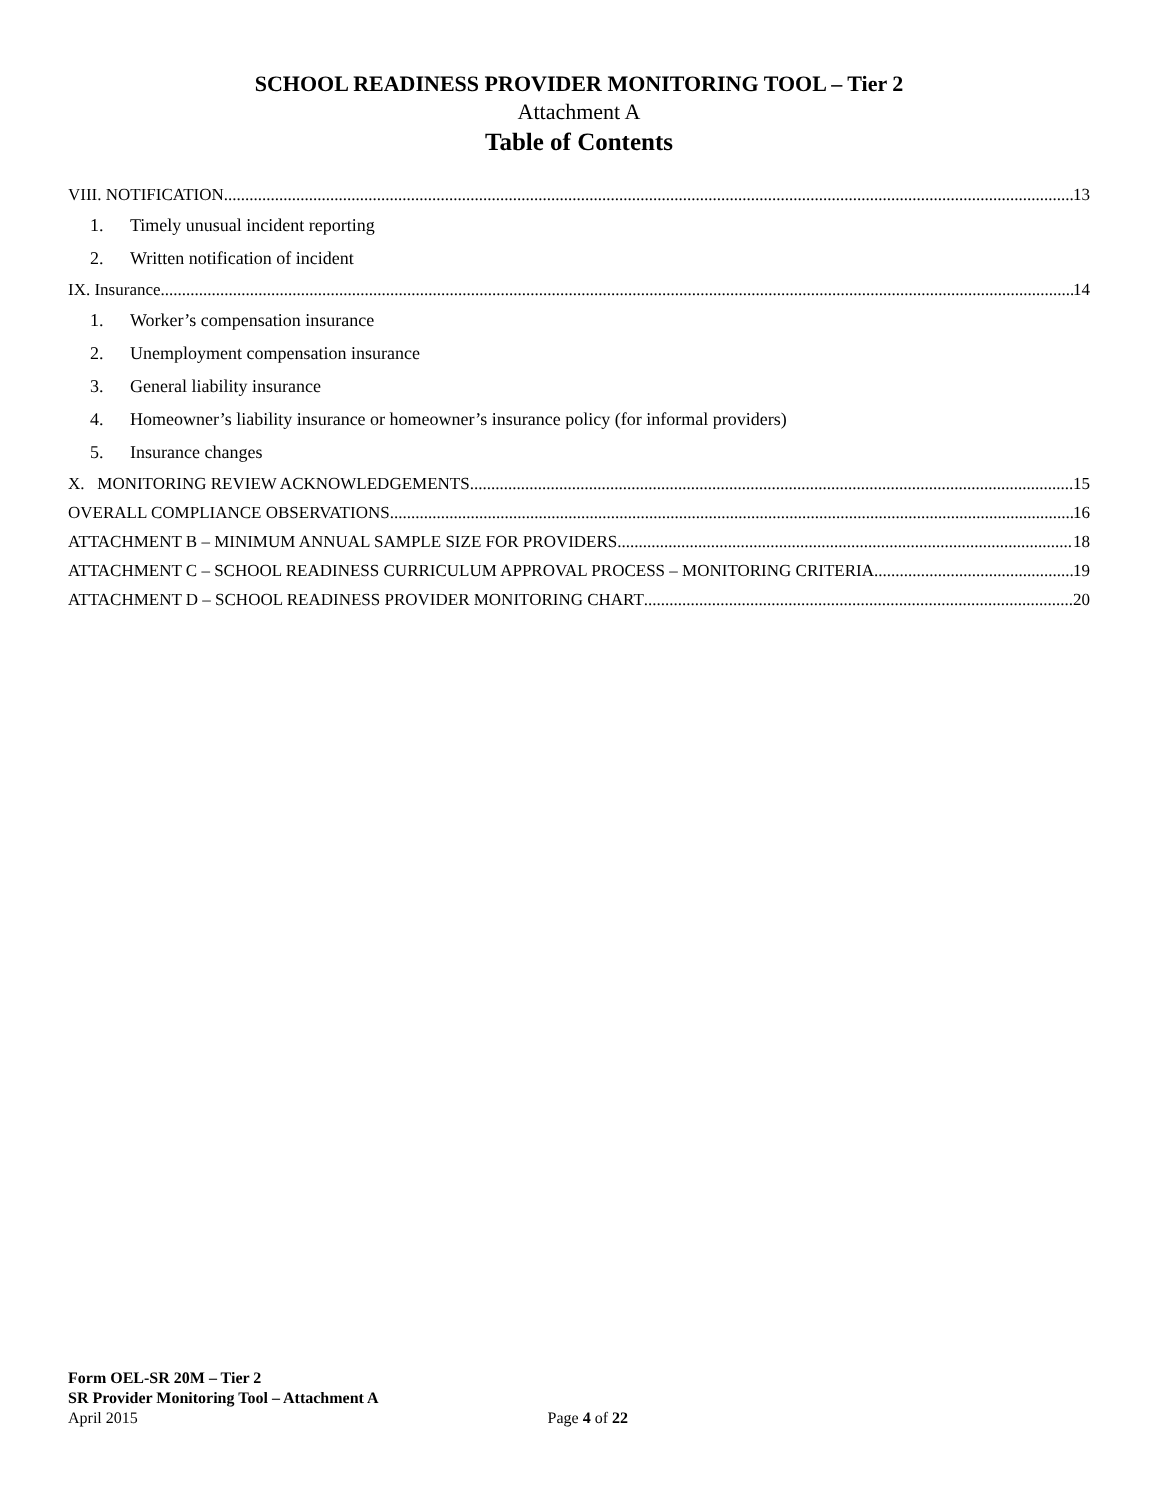SCHOOL READINESS PROVIDER MONITORING TOOL – Tier 2
Attachment A
Table of Contents
VIII. NOTIFICATION 13
1. Timely unusual incident reporting
2. Written notification of incident
IX. Insurance 14
1. Worker’s compensation insurance
2. Unemployment compensation insurance
3. General liability insurance
4. Homeowner’s liability insurance or homeowner’s insurance policy (for informal providers)
5. Insurance changes
X. MONITORING REVIEW ACKNOWLEDGEMENTS 15
OVERALL COMPLIANCE OBSERVATIONS 16
ATTACHMENT B – MINIMUM ANNUAL SAMPLE SIZE FOR PROVIDERS 18
ATTACHMENT C – SCHOOL READINESS CURRICULUM APPROVAL PROCESS – MONITORING CRITERIA 19
ATTACHMENT D – SCHOOL READINESS PROVIDER MONITORING CHART 20
Form OEL-SR 20M – Tier 2
SR Provider Monitoring Tool – Attachment A
April 2015 Page 4 of 22